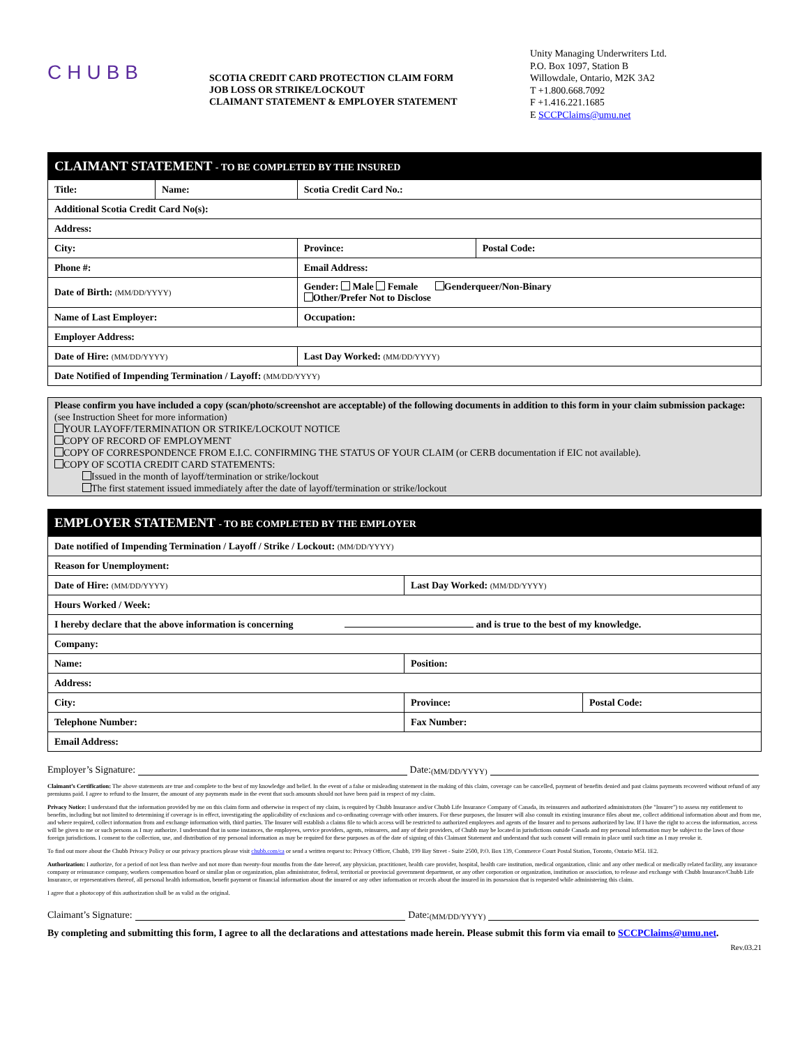CHUBB
SCOTIA CREDIT CARD PROTECTION CLAIM FORM
JOB LOSS OR STRIKE/LOCKOUT
CLAIMANT STATEMENT & EMPLOYER STATEMENT
Unity Managing Underwriters Ltd.
P.O. Box 1097, Station B
Willowdale, Ontario, M2K 3A2
T +1.800.668.7092
F +1.416.221.1685
E SCCPClaims@umu.net
| CLAIMANT STATEMENT - TO BE COMPLETED BY THE INSURED | | | |
| Title: | Name: | Scotia Credit Card No.: | |
| Additional Scotia Credit Card No(s): | | | |
| Address: | | | |
| City: | | Province: | Postal Code: |
| Phone #: | | Email Address: | |
| Date of Birth: (MM/DD/YYYY) | | Gender: Male Female Genderqueer/Non-Binary Other/Prefer Not to Disclose | |
| Name of Last Employer: | | Occupation: | |
| Employer Address: | | | |
| Date of Hire: (MM/DD/YYYY) | | Last Day Worked: (MM/DD/YYYY) | |
| Date Notified of Impending Termination / Layoff: (MM/DD/YYYY) | | | |
Please confirm you have included a copy (scan/photo/screenshot are acceptable) of the following documents in addition to this form in your claim submission package: (see Instruction Sheet for more information)
YOUR LAYOFF/TERMINATION OR STRIKE/LOCKOUT NOTICE
COPY OF RECORD OF EMPLOYMENT
COPY OF CORRESPONDENCE FROM E.I.C. CONFIRMING THE STATUS OF YOUR CLAIM (or CERB documentation if EIC not available).
COPY OF SCOTIA CREDIT CARD STATEMENTS:
Issued in the month of layoff/termination or strike/lockout
The first statement issued immediately after the date of layoff/termination or strike/lockout
| EMPLOYER STATEMENT - TO BE COMPLETED BY THE EMPLOYER | | |
| Date notified of Impending Termination / Layoff / Strike / Lockout: (MM/DD/YYYY) | | |
| Reason for Unemployment: | | |
| Date of Hire: (MM/DD/YYYY) | Last Day Worked: (MM/DD/YYYY) | |
| Hours Worked / Week: | | |
| I hereby declare that the above information is concerning and is true to the best of my knowledge. | | |
| Company: | | |
| Name: | Position: | |
| Address: | | |
| City: | Province: | Postal Code: |
| Telephone Number: | Fax Number: | |
| Email Address: | | |
Employer’s Signature: Date: (MM/DD/YYYY)
Claimant’s Certification: The above statements are true and complete to the best of my knowledge and belief. In the event of a false or misleading statement in the making of this claim, coverage can be cancelled, payment of benefits denied and past claims payments recovered without refund of any premiums paid. I agree to refund to the Insurer, the amount of any payments made in the event that such amounts should not have been paid in respect of my claim.
Privacy Notice: I understand that the information provided by me on this claim form and otherwise in respect of my claim, is required by Chubb Insurance and/or Chubb Life Insurance Company of Canada, its reinsurers and authorized administrators (the "Insurer") to assess my entitlement to benefits, including but not limited to determining if coverage is in effect, investigating the applicability of exclusions and co-ordinating coverage with other insurers. For these purposes, the Insurer will also consult its existing insurance files about me, collect additional information about and from me, and where required, collect information from and exchange information with, third parties. The Insurer will establish a claims file to which access will be restricted to authorized employees and agents of the Insurer and to persons authorized by law. If I have the right to access the information, access will be given to me or such persons as I may authorize. I understand that in some instances, the employees, service providers, agents, reinsurers, and any of their providers, of Chubb may be located in jurisdictions outside Canada and my personal information may be subject to the laws of those foreign jurisdictions. I consent to the collection, use, and distribution of my personal information as may be required for these purposes as of the date of signing of this Claimant Statement and understand that such consent will remain in place until such time as I may revoke it.
To find out more about the Chubb Privacy Policy or our privacy practices please visit chubb.com/ca or send a written request to: Privacy Officer, Chubb, 199 Bay Street - Suite 2500, P.O. Box 139, Commerce Court Postal Station, Toronto, Ontario M5L 1E2.
Authorization: I authorize, for a period of not less than twelve and not more than twenty-four months from the date hereof, any physician, practitioner, health care provider, hospital, health care institution, medical organization, clinic and any other medical or medically related facility, any insurance company or reinsurance company, workers compensation board or similar plan or organization, plan administrator, federal, territorial or provincial government department, or any other corporation or organization, institution or association, to release and exchange with Chubb Insurance/Chubb Life Insurance, or representatives thereof, all personal health information, benefit payment or financial information about the insured or any other information or records about the insured in its possession that is requested while administering this claim.
I agree that a photocopy of this authorization shall be as valid as the original.
Claimant’s Signature: Date: (MM/DD/YYYY)
By completing and submitting this form, I agree to all the declarations and attestations made herein. Please submit this form via email to SCCPClaims@umu.net.
Rev.03.21